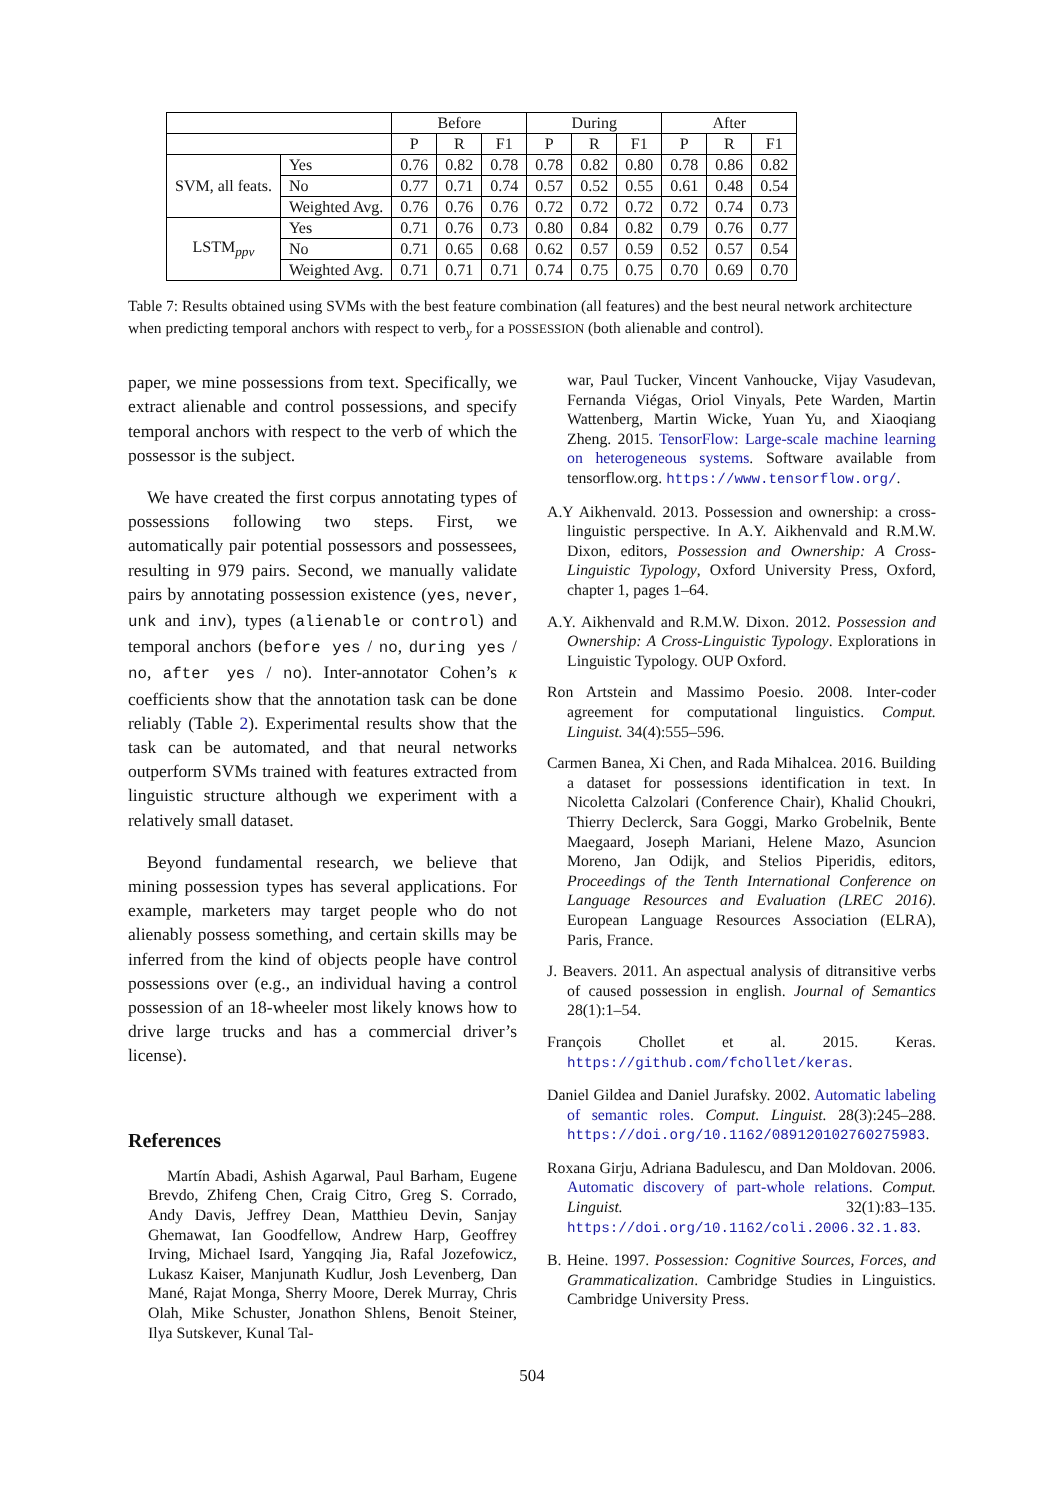| | | Before | | | During | | | After | | |
| --- | --- | --- | --- | --- | --- | --- | --- | --- | --- | --- |
| | | P | R | F1 | P | R | F1 | P | R | F1 |
| SVM, all feats. | Yes | 0.76 | 0.82 | 0.78 | 0.78 | 0.82 | 0.80 | 0.78 | 0.86 | 0.82 |
| | No | 0.77 | 0.71 | 0.74 | 0.57 | 0.52 | 0.55 | 0.61 | 0.48 | 0.54 |
| | Weighted Avg. | 0.76 | 0.76 | 0.76 | 0.72 | 0.72 | 0.72 | 0.72 | 0.74 | 0.73 |
| LSTM<sub>ppv</sub> | Yes | 0.71 | 0.76 | 0.73 | 0.80 | 0.84 | 0.82 | 0.79 | 0.76 | 0.77 |
| | No | 0.71 | 0.65 | 0.68 | 0.62 | 0.57 | 0.59 | 0.52 | 0.57 | 0.54 |
| | Weighted Avg. | 0.71 | 0.71 | 0.71 | 0.74 | 0.75 | 0.75 | 0.70 | 0.69 | 0.70 |
Table 7: Results obtained using SVMs with the best feature combination (all features) and the best neural network architecture when predicting temporal anchors with respect to verb<sub>y</sub> for a POSSESSION (both alienable and control).
paper, we mine possessions from text. Specifically, we extract alienable and control possessions, and specify temporal anchors with respect to the verb of which the possessor is the subject.
We have created the first corpus annotating types of possessions following two steps. First, we automatically pair potential possessors and possessees, resulting in 979 pairs. Second, we manually validate pairs by annotating possession existence (yes, never, unk and inv), types (alienable or control) and temporal anchors (before yes / no, during yes / no, after yes / no). Inter-annotator Cohen’s κ coefficients show that the annotation task can be done reliably (Table 2). Experimental results show that the task can be automated, and that neural networks outperform SVMs trained with features extracted from linguistic structure although we experiment with a relatively small dataset.
Beyond fundamental research, we believe that mining possession types has several applications. For example, marketers may target people who do not alienably possess something, and certain skills may be inferred from the kind of objects people have control possessions over (e.g., an individual having a control possession of an 18-wheeler most likely knows how to drive large trucks and has a commercial driver’s license).
References
Martín Abadi, Ashish Agarwal, Paul Barham, Eugene Brevdo, Zhifeng Chen, Craig Citro, Greg S. Corrado, Andy Davis, Jeffrey Dean, Matthieu Devin, Sanjay Ghemawat, Ian Goodfellow, Andrew Harp, Geoffrey Irving, Michael Isard, Yangqing Jia, Rafal Jozefowicz, Lukasz Kaiser, Manjunath Kudlur, Josh Levenberg, Dan Mané, Rajat Monga, Sherry Moore, Derek Murray, Chris Olah, Mike Schuster, Jonathon Shlens, Benoit Steiner, Ilya Sutskever, Kunal Tal-
war, Paul Tucker, Vincent Vanhoucke, Vijay Vasudevan, Fernanda Viégas, Oriol Vinyals, Pete Warden, Martin Wattenberg, Martin Wicke, Yuan Yu, and Xiaoqiang Zheng. 2015. TensorFlow: Large-scale machine learning on heterogeneous systems. Software available from tensorflow.org. https://www.tensorflow.org/.
A.Y Aikhenvald. 2013. Possession and ownership: a cross-linguistic perspective. In A.Y. Aikhenvald and R.M.W. Dixon, editors, Possession and Ownership: A Cross-Linguistic Typology, Oxford University Press, Oxford, chapter 1, pages 1–64.
A.Y. Aikhenvald and R.M.W. Dixon. 2012. Possession and Ownership: A Cross-Linguistic Typology. Explorations in Linguistic Typology. OUP Oxford.
Ron Artstein and Massimo Poesio. 2008. Inter-coder agreement for computational linguistics. Comput. Linguist. 34(4):555–596.
Carmen Banea, Xi Chen, and Rada Mihalcea. 2016. Building a dataset for possessions identification in text. In Nicoletta Calzolari (Conference Chair), Khalid Choukri, Thierry Declerck, Sara Goggi, Marko Grobelnik, Bente Maegaard, Joseph Mariani, Helene Mazo, Asuncion Moreno, Jan Odijk, and Stelios Piperidis, editors, Proceedings of the Tenth International Conference on Language Resources and Evaluation (LREC 2016). European Language Resources Association (ELRA), Paris, France.
J. Beavers. 2011. An aspectual analysis of ditransitive verbs of caused possession in english. Journal of Semantics 28(1):1–54.
François Chollet et al. 2015. Keras. https://github.com/fchollet/keras.
Daniel Gildea and Daniel Jurafsky. 2002. Automatic labeling of semantic roles. Comput. Linguist. 28(3):245–288. https://doi.org/10.1162/089120102760275983.
Roxana Girju, Adriana Badulescu, and Dan Moldovan. 2006. Automatic discovery of part-whole relations. Comput. Linguist. 32(1):83–135. https://doi.org/10.1162/coli.2006.32.1.83.
B. Heine. 1997. Possession: Cognitive Sources, Forces, and Grammaticalization. Cambridge Studies in Linguistics. Cambridge University Press.
504